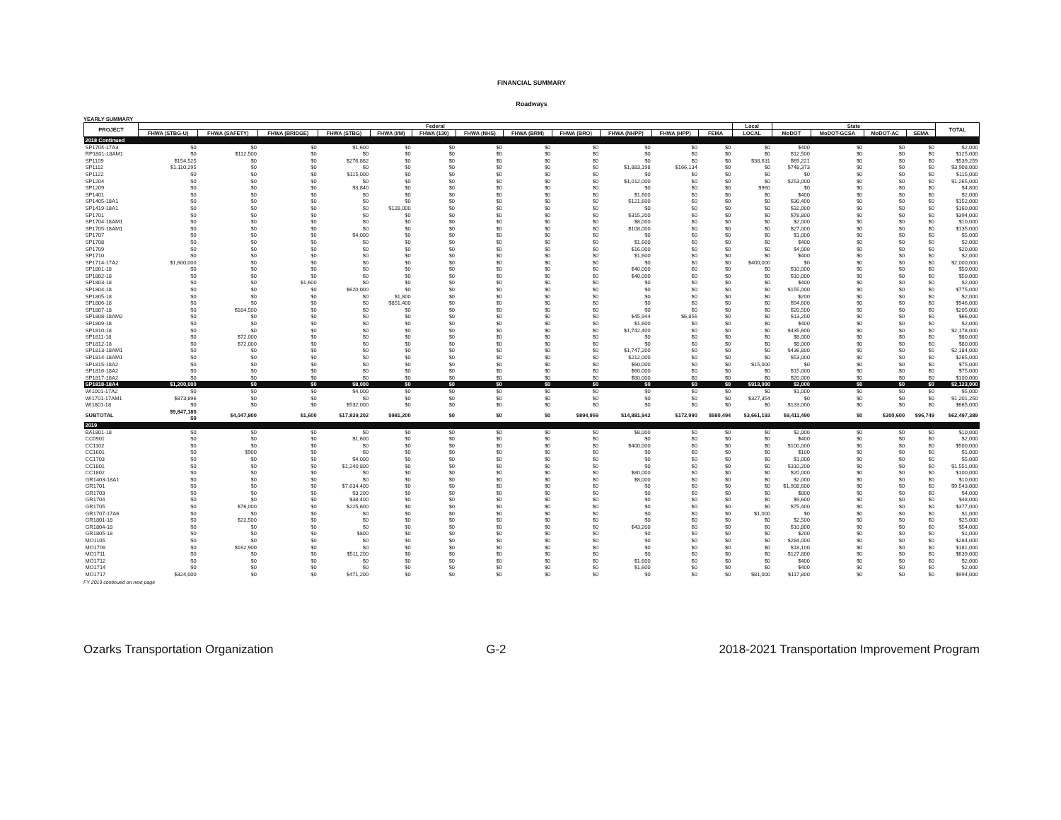FINANCIAL SUMMARY
Roadways
YEARLY SUMMARY
| PROJECT | Federal | | | | | | | | | | | | Local | State | | | | TOTAL |
| --- | --- | --- | --- | --- | --- | --- | --- | --- | --- | --- | --- | --- | --- | --- | --- | --- | --- | --- |
| | FHWA (STBG-U) | FHWA (SAFETY) | FHWA (BRIDGE) | FHWA (STBG) | FHWA (I/M) | FHWA (130) | FHWA (NHS) | FHWA (BRM) | FHWA (BRO) | FHWA (NHPP) | FHWA (HPP) | FEMA | LOCAL | MoDOT | MoDOT-GCSA | MoDOT-AC | SEMA | |
| 2018 Continued | | | | | | | | | | | | | | | | | | |
| SP1704-17A3 | $0 | $0 | $0 | $1,600 | $0 | $0 | $0 | $0 | $0 | $0 | $0 | $0 | $0 | $400 | $0 | $0 | $0 | $2,000 |
| RP1801-18AM1 | $0 | $112,500 | $0 | $0 | $0 | $0 | $0 | $0 | $0 | $0 | $0 | $0 | $0 | $12,500 | $0 | $0 | $0 | $125,000 |
| SP1109 | $154,525 | $0 | $0 | $276,882 | $0 | $0 | $0 | $0 | $0 | $0 | $0 | $0 | $38,631 | $69,221 | $0 | $0 | $0 | $539,259 |
| SP1112 | $1,110,295 | $0 | $0 | $0 | $0 | $0 | $0 | $0 | $0 | $1,883,198 | $166,134 | $0 | $0 | $748,373 | $0 | $0 | $0 | $3,908,000 |
| SP1122 | $0 | $0 | $0 | $115,000 | $0 | $0 | $0 | $0 | $0 | $0 | $0 | $0 | $0 | $0 | $0 | $0 | $0 | $115,000 |
| SP1204 | $0 | $0 | $0 | $0 | $0 | $0 | $0 | $0 | $0 | $1,012,000 | $0 | $0 | $0 | $253,000 | $0 | $0 | $0 | $1,265,000 |
| SP1209 | $0 | $0 | $0 | $3,840 | $0 | $0 | $0 | $0 | $0 | $0 | $0 | $0 | $960 | $0 | $0 | $0 | $0 | $4,800 |
| SP1401 | $0 | $0 | $0 | $0 | $0 | $0 | $0 | $0 | $0 | $1,600 | $0 | $0 | $0 | $400 | $0 | $0 | $0 | $2,000 |
| SP1405-18A1 | $0 | $0 | $0 | $0 | $0 | $0 | $0 | $0 | $0 | $121,600 | $0 | $0 | $0 | $30,400 | $0 | $0 | $0 | $152,000 |
| SP1419-18A1 | $0 | $0 | $0 | $0 | $128,000 | $0 | $0 | $0 | $0 | $0 | $0 | $0 | $0 | $32,000 | $0 | $0 | $0 | $160,000 |
| SP1701 | $0 | $0 | $0 | $0 | $0 | $0 | $0 | $0 | $0 | $315,200 | $0 | $0 | $0 | $78,800 | $0 | $0 | $0 | $394,000 |
| SP1704-18AM1 | $0 | $0 | $0 | $0 | $0 | $0 | $0 | $0 | $0 | $8,000 | $0 | $0 | $0 | $2,000 | $0 | $0 | $0 | $10,000 |
| SP1705-18AM1 | $0 | $0 | $0 | $0 | $0 | $0 | $0 | $0 | $0 | $108,000 | $0 | $0 | $0 | $27,000 | $0 | $0 | $0 | $135,000 |
| SP1707 | $0 | $0 | $0 | $4,000 | $0 | $0 | $0 | $0 | $0 | $0 | $0 | $0 | $0 | $1,000 | $0 | $0 | $0 | $5,000 |
| SP1708 | $0 | $0 | $0 | $0 | $0 | $0 | $0 | $0 | $0 | $1,600 | $0 | $0 | $0 | $400 | $0 | $0 | $0 | $2,000 |
| SP1709 | $0 | $0 | $0 | $0 | $0 | $0 | $0 | $0 | $0 | $16,000 | $0 | $0 | $0 | $4,000 | $0 | $0 | $0 | $20,000 |
| SP1710 | $0 | $0 | $0 | $0 | $0 | $0 | $0 | $0 | $0 | $1,600 | $0 | $0 | $0 | $400 | $0 | $0 | $0 | $2,000 |
| SP1714-17A2 | $1,600,000 | $0 | $0 | $0 | $0 | $0 | $0 | $0 | $0 | $0 | $0 | $0 | $400,000 | $0 | $0 | $0 | $0 | $2,000,000 |
| SP1801-18 | $0 | $0 | $0 | $0 | $0 | $0 | $0 | $0 | $0 | $40,000 | $0 | $0 | $0 | $10,000 | $0 | $0 | $0 | $50,000 |
| SP1802-18 | $0 | $0 | $0 | $0 | $0 | $0 | $0 | $0 | $0 | $40,000 | $0 | $0 | $0 | $10,000 | $0 | $0 | $0 | $50,000 |
| SP1803-18 | $0 | $0 | $1,600 | $0 | $0 | $0 | $0 | $0 | $0 | $0 | $0 | $0 | $0 | $400 | $0 | $0 | $0 | $2,000 |
| SP1804-18 | $0 | $0 | $0 | $620,000 | $0 | $0 | $0 | $0 | $0 | $0 | $0 | $0 | $0 | $155,000 | $0 | $0 | $0 | $775,000 |
| SP1805-18 | $0 | $0 | $0 | $0 | $1,800 | $0 | $0 | $0 | $0 | $0 | $0 | $0 | $0 | $200 | $0 | $0 | $0 | $2,000 |
| SP1806-18 | $0 | $0 | $0 | $0 | $851,400 | $0 | $0 | $0 | $0 | $0 | $0 | $0 | $0 | $94,600 | $0 | $0 | $0 | $946,000 |
| SP1807-18 | $0 | $184,500 | $0 | $0 | $0 | $0 | $0 | $0 | $0 | $0 | $0 | $0 | $0 | $20,500 | $0 | $0 | $0 | $205,000 |
| SP1808-18AM2 | $0 | $0 | $0 | $0 | $0 | $0 | $0 | $0 | $0 | $45,944 | $6,856 | $0 | $0 | $13,200 | $0 | $0 | $0 | $66,000 |
| SP1809-18 | $0 | $0 | $0 | $0 | $0 | $0 | $0 | $0 | $0 | $1,600 | $0 | $0 | $0 | $400 | $0 | $0 | $0 | $2,000 |
| SP1810-18 | $0 | $0 | $0 | $0 | $0 | $0 | $0 | $0 | $0 | $1,742,400 | $0 | $0 | $0 | $435,600 | $0 | $0 | $0 | $2,178,000 |
| SP1811-18 | $0 | $72,000 | $0 | $0 | $0 | $0 | $0 | $0 | $0 | $0 | $0 | $0 | $0 | $8,000 | $0 | $0 | $0 | $80,000 |
| SP1812-18 | $0 | $72,000 | $0 | $0 | $0 | $0 | $0 | $0 | $0 | $0 | $0 | $0 | $0 | $8,000 | $0 | $0 | $0 | $80,000 |
| SP1813-18AM1 | $0 | $0 | $0 | $0 | $0 | $0 | $0 | $0 | $0 | $1,747,200 | $0 | $0 | $0 | $436,800 | $0 | $0 | $0 | $2,184,000 |
| SP1814-18AM1 | $0 | $0 | $0 | $0 | $0 | $0 | $0 | $0 | $0 | $212,000 | $0 | $0 | $0 | $53,000 | $0 | $0 | $0 | $265,000 |
| SP1815-18A2 | $0 | $0 | $0 | $0 | $0 | $0 | $0 | $0 | $0 | $60,000 | $0 | $0 | $15,000 | $0 | $0 | $0 | $0 | $75,000 |
| SP1816-18A2 | $0 | $0 | $0 | $0 | $0 | $0 | $0 | $0 | $0 | $60,000 | $0 | $0 | $0 | $15,000 | $0 | $0 | $0 | $75,000 |
| SP1817-18A2 | $0 | $0 | $0 | $0 | $0 | $0 | $0 | $0 | $0 | $80,000 | $0 | $0 | $0 | $20,000 | $0 | $0 | $0 | $100,000 |
| SP1818-18A4 | $1,200,000 | $0 | $0 | $8,000 | $0 | $0 | $0 | $0 | $0 | $0 | $0 | $0 | $913,000 | $2,000 | $0 | $0 | $0 | $2,123,000 |
| WI1001-17A2 | $0 | $0 | $0 | $4,000 | $0 | $0 | $0 | $0 | $0 | $0 | $0 | $0 | $0 | $1,000 | $0 | $0 | $0 | $5,000 |
| WI1701-17AM1 | $873,896 | $0 | $0 | $0 | $0 | $0 | $0 | $0 | $0 | $0 | $0 | $0 | $327,354 | $0 | $0 | $0 | $0 | $1,201,250 |
| WI1801-18 | $0 | $0 | $0 | $532,000 | $0 | $0 | $0 | $0 | $0 | $0 | $0 | $0 | $0 | $133,000 | $0 | $0 | $0 | $665,000 |
| SUBTOTAL | $9,847,180 $0 | $4,047,800 | $1,600 | $17,839,202 | $981,200 | $0 | $0 | $0 | $894,959 | $14,881,942 | $172,990 | $580,494 | $3,661,193 | $9,411,490 | $0 | $300,600 | $96,749 | $62,497,389 |
| 2019 | | | | | | | | | | | | | | | | | | |
| BA1801-18 | $0 | $0 | $0 | $0 | $0 | $0 | $0 | $0 | $0 | $8,000 | $0 | $0 | $0 | $2,000 | $0 | $0 | $0 | $10,000 |
| CC0901 | $0 | $0 | $0 | $1,600 | $0 | $0 | $0 | $0 | $0 | $0 | $0 | $0 | $0 | $400 | $0 | $0 | $0 | $2,000 |
| CC1102 | $0 | $0 | $0 | $0 | $0 | $0 | $0 | $0 | $0 | $400,000 | $0 | $0 | $0 | $100,000 | $0 | $0 | $0 | $500,000 |
| CC1601 | $0 | $900 | $0 | $0 | $0 | $0 | $0 | $0 | $0 | $0 | $0 | $0 | $0 | $100 | $0 | $0 | $0 | $1,000 |
| CC1703 | $0 | $0 | $0 | $4,000 | $0 | $0 | $0 | $0 | $0 | $0 | $0 | $0 | $0 | $1,000 | $0 | $0 | $0 | $5,000 |
| CC1801 | $0 | $0 | $0 | $1,240,800 | $0 | $0 | $0 | $0 | $0 | $0 | $0 | $0 | $0 | $310,200 | $0 | $0 | $0 | $1,551,000 |
| CC1802 | $0 | $0 | $0 | $0 | $0 | $0 | $0 | $0 | $0 | $80,000 | $0 | $0 | $0 | $20,000 | $0 | $0 | $0 | $100,000 |
| GR1403-18A1 | $0 | $0 | $0 | $0 | $0 | $0 | $0 | $0 | $0 | $8,000 | $0 | $0 | $0 | $2,000 | $0 | $0 | $0 | $10,000 |
| GR1701 | $0 | $0 | $0 | $7,634,400 | $0 | $0 | $0 | $0 | $0 | $0 | $0 | $0 | $0 | $1,908,600 | $0 | $0 | $0 | $9,543,000 |
| GR1703 | $0 | $0 | $0 | $3,200 | $0 | $0 | $0 | $0 | $0 | $0 | $0 | $0 | $0 | $800 | $0 | $0 | $0 | $4,000 |
| GR1704 | $0 | $0 | $0 | $38,400 | $0 | $0 | $0 | $0 | $0 | $0 | $0 | $0 | $0 | $9,600 | $0 | $0 | $0 | $48,000 |
| GR1705 | $0 | $76,000 | $0 | $225,600 | $0 | $0 | $0 | $0 | $0 | $0 | $0 | $0 | $0 | $75,400 | $0 | $0 | $0 | $377,000 |
| GR1707-17A6 | $0 | $0 | $0 | $0 | $0 | $0 | $0 | $0 | $0 | $0 | $0 | $0 | $1,000 | $0 | $0 | $0 | $0 | $1,000 |
| GR1801-18 | $0 | $22,500 | $0 | $0 | $0 | $0 | $0 | $0 | $0 | $0 | $0 | $0 | $0 | $2,500 | $0 | $0 | $0 | $25,000 |
| GR1804-18 | $0 | $0 | $0 | $0 | $0 | $0 | $0 | $0 | $0 | $43,200 | $0 | $0 | $0 | $10,800 | $0 | $0 | $0 | $54,000 |
| GR1805-18 | $0 | $0 | $0 | $800 | $0 | $0 | $0 | $0 | $0 | $0 | $0 | $0 | $0 | $200 | $0 | $0 | $0 | $1,000 |
| MO1105 | $0 | $0 | $0 | $0 | $0 | $0 | $0 | $0 | $0 | $0 | $0 | $0 | $0 | $284,000 | $0 | $0 | $0 | $284,000 |
| MO1709 | $0 | $162,900 | $0 | $0 | $0 | $0 | $0 | $0 | $0 | $0 | $0 | $0 | $0 | $18,100 | $0 | $0 | $0 | $181,000 |
| MO1711 | $0 | $0 | $0 | $511,200 | $0 | $0 | $0 | $0 | $0 | $0 | $0 | $0 | $0 | $127,800 | $0 | $0 | $0 | $639,000 |
| MO1712 | $0 | $0 | $0 | $0 | $0 | $0 | $0 | $0 | $0 | $1,600 | $0 | $0 | $0 | $400 | $0 | $0 | $0 | $2,000 |
| MO1714 | $0 | $0 | $0 | $0 | $0 | $0 | $0 | $0 | $0 | $1,600 | $0 | $0 | $0 | $400 | $0 | $0 | $0 | $2,000 |
| MO1717 | $324,000 | $0 | $0 | $471,200 | $0 | $0 | $0 | $0 | $0 | $0 | $0 | $0 | $81,000 | $117,800 | $0 | $0 | $0 | $994,000 |
FY 2019 continued on next page
Ozarks Transportation Organization G-2 2018-2021 Transportation Improvement Program